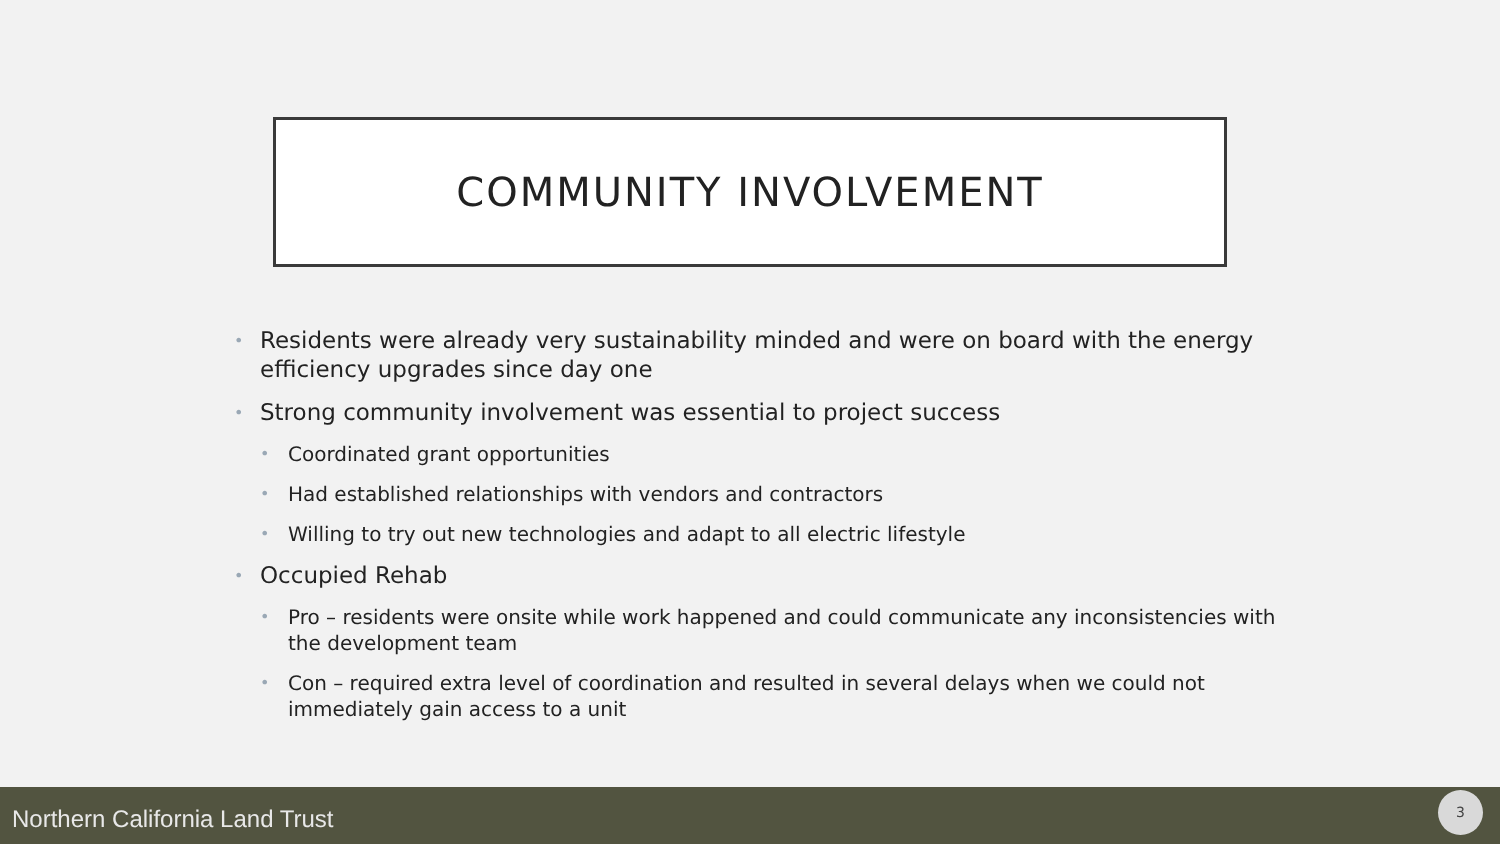COMMUNITY INVOLVEMENT
• Residents were already very sustainability minded and were on board with the energy efficiency upgrades since day one
• Strong community involvement was essential to project success
• Coordinated grant opportunities
• Had established relationships with vendors and contractors
• Willing to try out new technologies and adapt to all electric lifestyle
• Occupied Rehab
• Pro – residents were onsite while work happened and could communicate any inconsistencies with the development team
• Con – required extra level of coordination and resulted in several delays when we could not immediately gain access to a unit
Northern California Land Trust
3